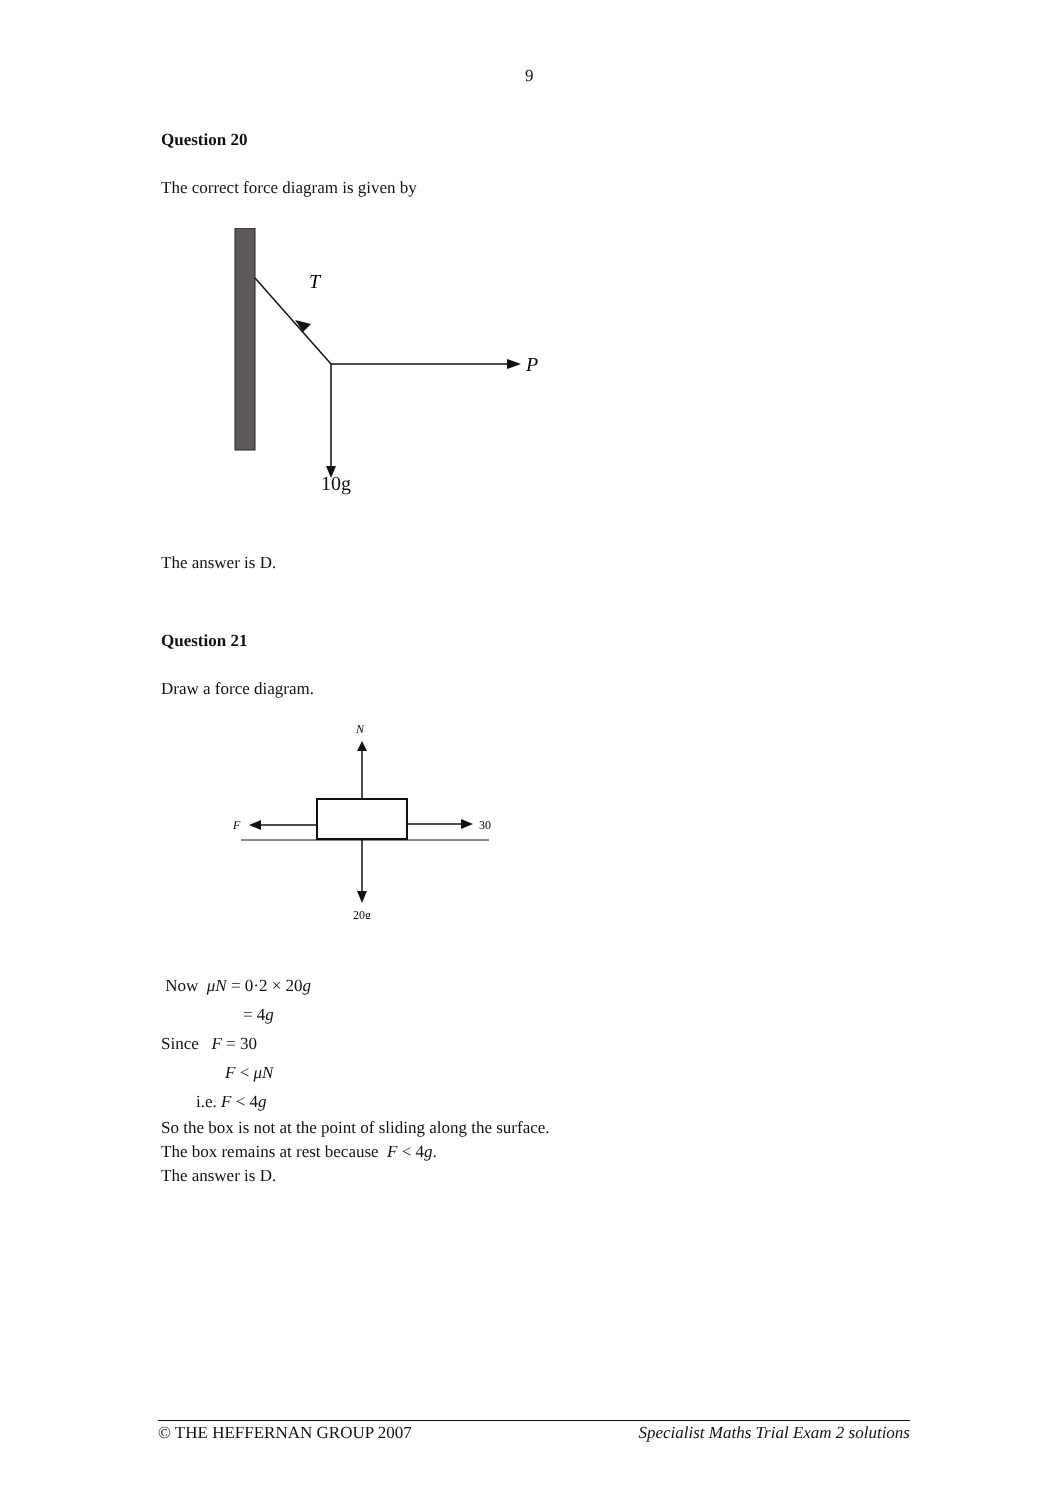9
Question 20
The correct force diagram is given by
T
P
10g
The answer is D.
Question 21
Draw a force diagram.
N
F
30
20g
Now μN = 0·2 × 20g
= 4g
Since F = 30
F < μN
i.e. F < 4g
So the box is not at the point of sliding along the surface.
The box remains at rest because F < 4g.
The answer is D.
© THE HEFFERNAN GROUP 2007 Specialist Maths Trial Exam 2 solutions